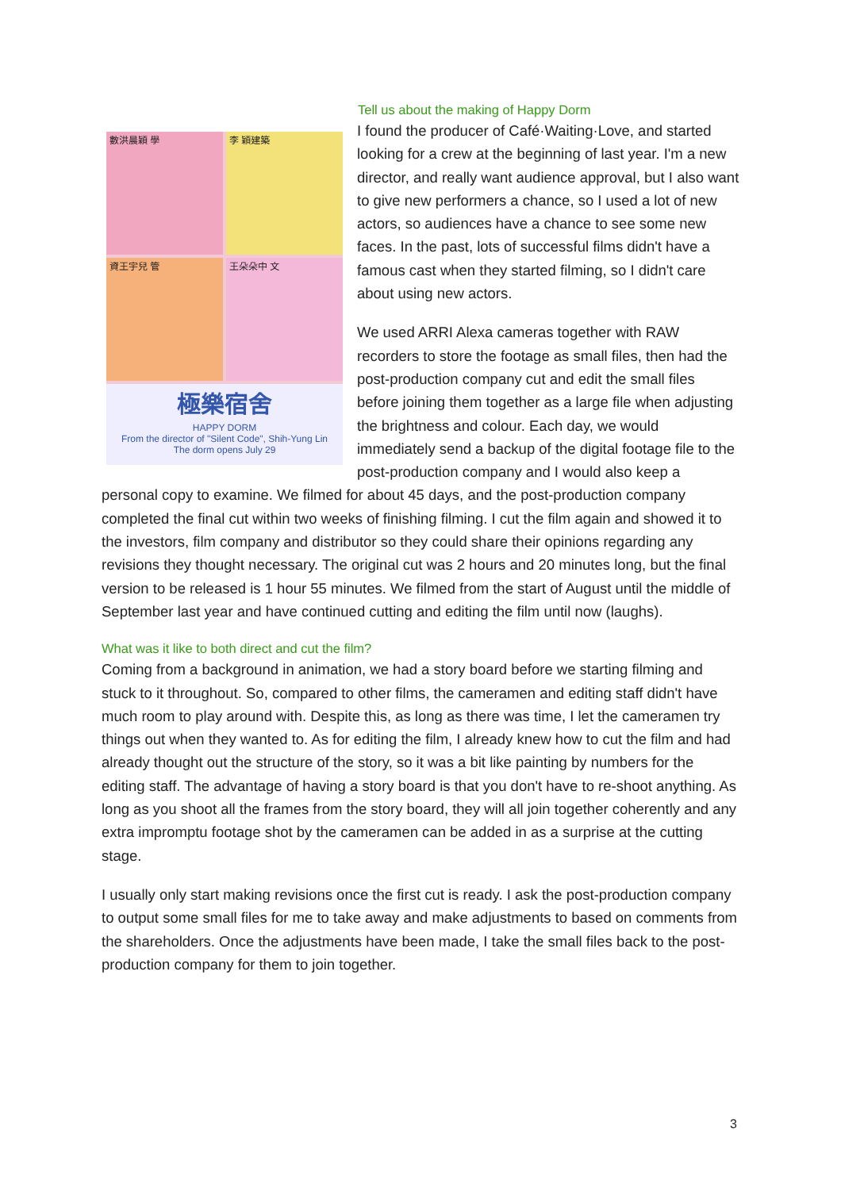數洪晨穎 學
李 穎建築
資王宇兒 管
王朵朵中 文
極樂宿舍
HAPPY DORM
From the director of "Silent Code", Shih-Yung Lin
The dorm opens July 29
Tell us about the making of Happy Dorm
I found the producer of Café·Waiting·Love, and started looking for a crew at the beginning of last year. I'm a new director, and really want audience approval, but I also want to give new performers a chance, so I used a lot of new actors, so audiences have a chance to see some new faces. In the past, lots of successful films didn't have a famous cast when they started filming, so I didn't care about using new actors.
We used ARRI Alexa cameras together with RAW recorders to store the footage as small files, then had the post-production company cut and edit the small files before joining them together as a large file when adjusting the brightness and colour. Each day, we would immediately send a backup of the digital footage file to the post-production company and I would also keep a personal copy to examine. We filmed for about 45 days, and the post-production company completed the final cut within two weeks of finishing filming. I cut the film again and showed it to the investors, film company and distributor so they could share their opinions regarding any revisions they thought necessary. The original cut was 2 hours and 20 minutes long, but the final version to be released is 1 hour 55 minutes. We filmed from the start of August until the middle of September last year and have continued cutting and editing the film until now (laughs).
What was it like to both direct and cut the film?
Coming from a background in animation, we had a story board before we starting filming and stuck to it throughout. So, compared to other films, the cameramen and editing staff didn't have much room to play around with. Despite this, as long as there was time, I let the cameramen try things out when they wanted to. As for editing the film, I already knew how to cut the film and had already thought out the structure of the story, so it was a bit like painting by numbers for the editing staff. The advantage of having a story board is that you don't have to re-shoot anything. As long as you shoot all the frames from the story board, they will all join together coherently and any extra impromptu footage shot by the cameramen can be added in as a surprise at the cutting stage.
I usually only start making revisions once the first cut is ready. I ask the post-production company to output some small files for me to take away and make adjustments to based on comments from the shareholders. Once the adjustments have been made, I take the small files back to the post-production company for them to join together.
3